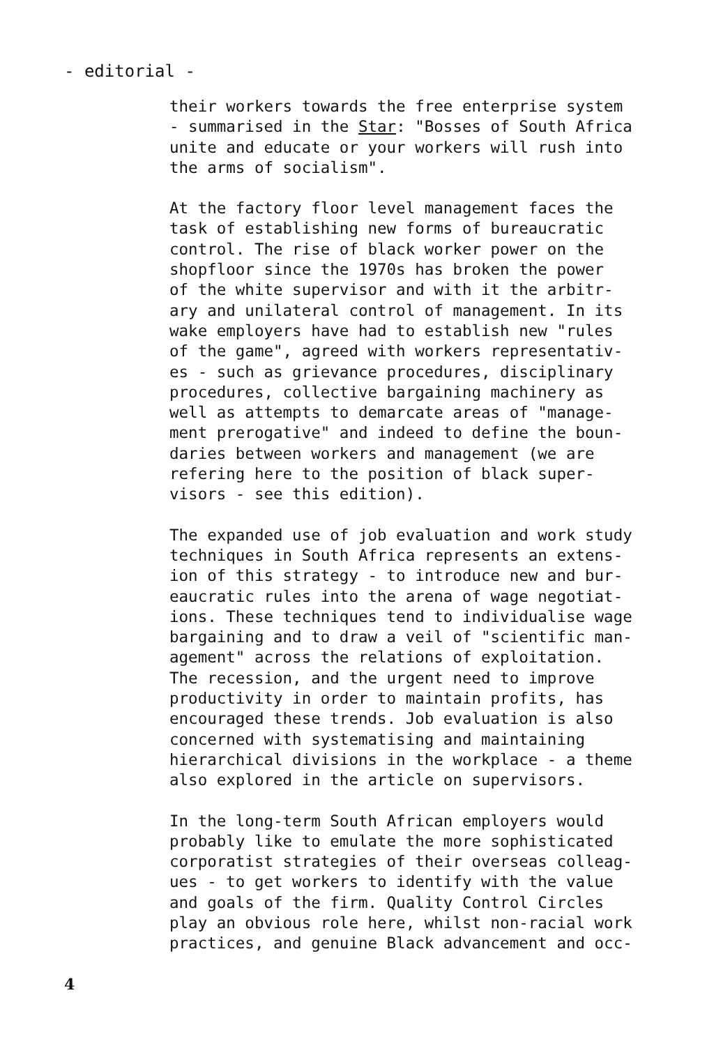- editorial -
their workers towards the free enterprise system
- summarised in the Star: "Bosses of South Africa
unite and educate or your workers will rush into
the arms of socialism".
At the factory floor level management faces the
task of establishing new forms of bureaucratic
control. The rise of black worker power on the
shopfloor since the 1970s has broken the power
of the white supervisor and with it the arbitr-
ary and unilateral control of management. In its
wake employers have had to establish new "rules
of the game", agreed with workers representativ-
es - such as grievance procedures, disciplinary
procedures, collective bargaining machinery as
well as attempts to demarcate areas of "manage-
ment prerogative" and indeed to define the boun-
daries between workers and management (we are
refering here to the position of black super-
visors - see this edition).
The expanded use of job evaluation and work study
techniques in South Africa represents an extens-
ion of this strategy - to introduce new and bur-
eaucratic rules into the arena of wage negotiat-
ions. These techniques tend to individualise wage
bargaining and to draw a veil of "scientific man-
agement" across the relations of exploitation.
The recession, and the urgent need to improve
productivity in order to maintain profits, has
encouraged these trends. Job evaluation is also
concerned with systematising and maintaining
hierarchical divisions in the workplace - a theme
also explored in the article on supervisors.
In the long-term South African employers would
probably like to emulate the more sophisticated
corporatist strategies of their overseas colleag-
ues - to get workers to identify with the value
and goals of the firm. Quality Control Circles
play an obvious role here, whilst non-racial work
practices, and genuine Black advancement and occ-
4